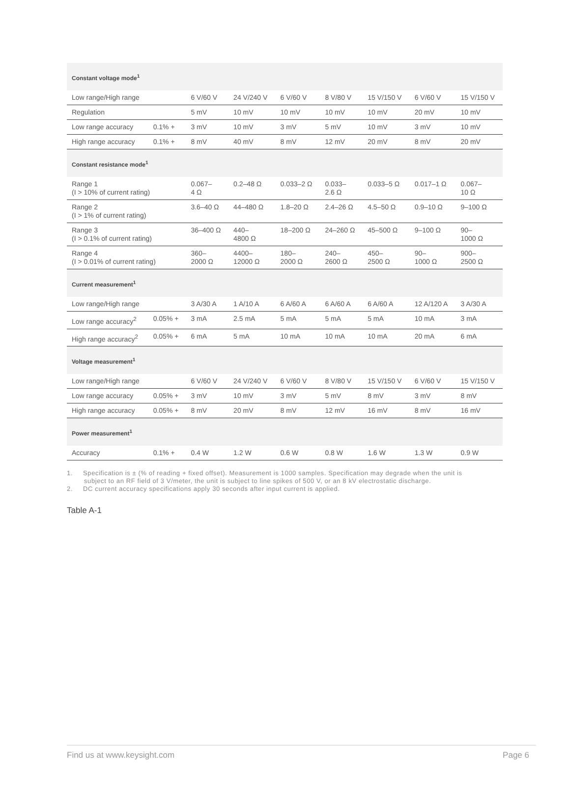| Constant voltage mode<sup>1</sup> | | | | | | | | |
| Low range/High range | | 6 V/60 V | 24 V/240 V | 6 V/60 V | 8 V/80 V | 15 V/150 V | 6 V/60 V | 15 V/150 V |
| Regulation | | 5 mV | 10 mV | 10 mV | 10 mV | 10 mV | 20 mV | 10 mV |
| Low range accuracy | 0.1% + | 3 mV | 10 mV | 3 mV | 5 mV | 10 mV | 3 mV | 10 mV |
| High range accuracy | 0.1% + | 8 mV | 40 mV | 8 mV | 12 mV | 20 mV | 8 mV | 20 mV |
| Constant resistance mode<sup>1</sup> | | | | | | | | |
| Range 1 (I > 10% of current rating) | | 0.067– 4 Ω | 0.2–48 Ω | 0.033–2 Ω | 0.033– 2.6 Ω | 0.033–5 Ω | 0.017–1 Ω | 0.067– 10 Ω |
| Range 2 (I > 1% of current rating) | | 3.6–40 Ω | 44–480 Ω | 1.8–20 Ω | 2.4–26 Ω | 4.5–50 Ω | 0.9–10 Ω | 9–100 Ω |
| Range 3 (I > 0.1% of current rating) | | 36–400 Ω | 440– 4800 Ω | 18–200 Ω | 24–260 Ω | 45–500 Ω | 9–100 Ω | 90– 1000 Ω |
| Range 4 (I > 0.01% of current rating) | | 360– 2000 Ω | 4400– 12000 Ω | 180– 2000 Ω | 240– 2600 Ω | 450– 2500 Ω | 90– 1000 Ω | 900– 2500 Ω |
| Current measurement<sup>1</sup> | | | | | | | | |
| Low range/High range | | 3 A/30 A | 1 A/10 A | 6 A/60 A | 6 A/60 A | 6 A/60 A | 12 A/120 A | 3 A/30 A |
| Low range accuracy<sup>2</sup> | 0.05% + | 3 mA | 2.5 mA | 5 mA | 5 mA | 5 mA | 10 mA | 3 mA |
| High range accuracy<sup>2</sup> | 0.05% + | 6 mA | 5 mA | 10 mA | 10 mA | 10 mA | 20 mA | 6 mA |
| Voltage measurement<sup>1</sup> | | | | | | | | |
| Low range/High range | | 6 V/60 V | 24 V/240 V | 6 V/60 V | 8 V/80 V | 15 V/150 V | 6 V/60 V | 15 V/150 V |
| Low range accuracy | 0.05% + | 3 mV | 10 mV | 3 mV | 5 mV | 8 mV | 3 mV | 8 mV |
| High range accuracy | 0.05% + | 8 mV | 20 mV | 8 mV | 12 mV | 16 mV | 8 mV | 16 mV |
| Power measurement<sup>1</sup> | | | | | | | | |
| Accuracy | 0.1% + | 0.4 W | 1.2 W | 0.6 W | 0.8 W | 1.6 W | 1.3 W | 0.9 W |
1. Specification is ± (% of reading + fixed offset). Measurement is 1000 samples. Specification may degrade when the unit is subject to an RF field of 3 V/meter, the unit is subject to line spikes of 500 V, or an 8 kV electrostatic discharge.
2. DC current accuracy specifications apply 30 seconds after input current is applied.
Table A-1
Find us at www.keysight.com Page 6